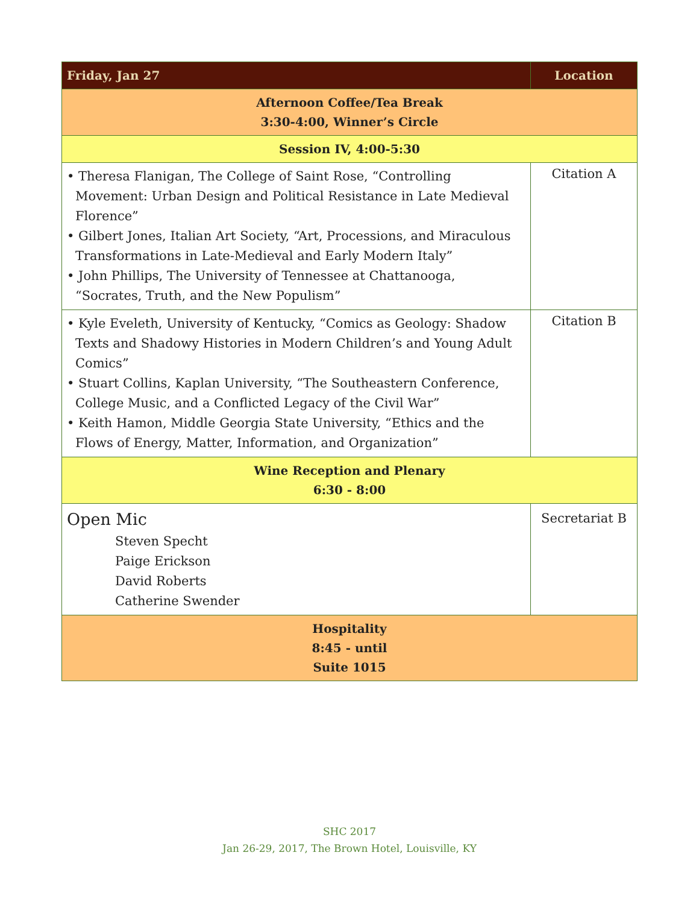| Friday, Jan 27 | Location |
| --- | --- |
| Afternoon Coffee/Tea Break 3:30-4:00, Winner’s Circle | |
| Session IV, 4:00-5:30 | |
| • Theresa Flanigan, The College of Saint Rose, “Controlling Movement: Urban Design and Political Resistance in Late Medieval Florence” • Gilbert Jones, Italian Art Society, “Art, Processions, and Miraculous Transformations in Late-Medieval and Early Modern Italy” • John Phillips, The University of Tennessee at Chattanooga, “Socrates, Truth, and the New Populism” | Citation A |
| • Kyle Eveleth, University of Kentucky, “Comics as Geology: Shadow Texts and Shadowy Histories in Modern Children’s and Young Adult Comics” • Stuart Collins, Kaplan University, “The Southeastern Conference, College Music, and a Conflicted Legacy of the Civil War” • Keith Hamon, Middle Georgia State University, “Ethics and the Flows of Energy, Matter, Information, and Organization” | Citation B |
| Wine Reception and Plenary 6:30 - 8:00 | |
| Open Mic Steven Specht Paige Erickson David Roberts Catherine Swender | Secretariat B |
| Hospitality 8:45 - until Suite 1015 | |
SHC 2017
Jan 26-29, 2017, The Brown Hotel, Louisville, KY